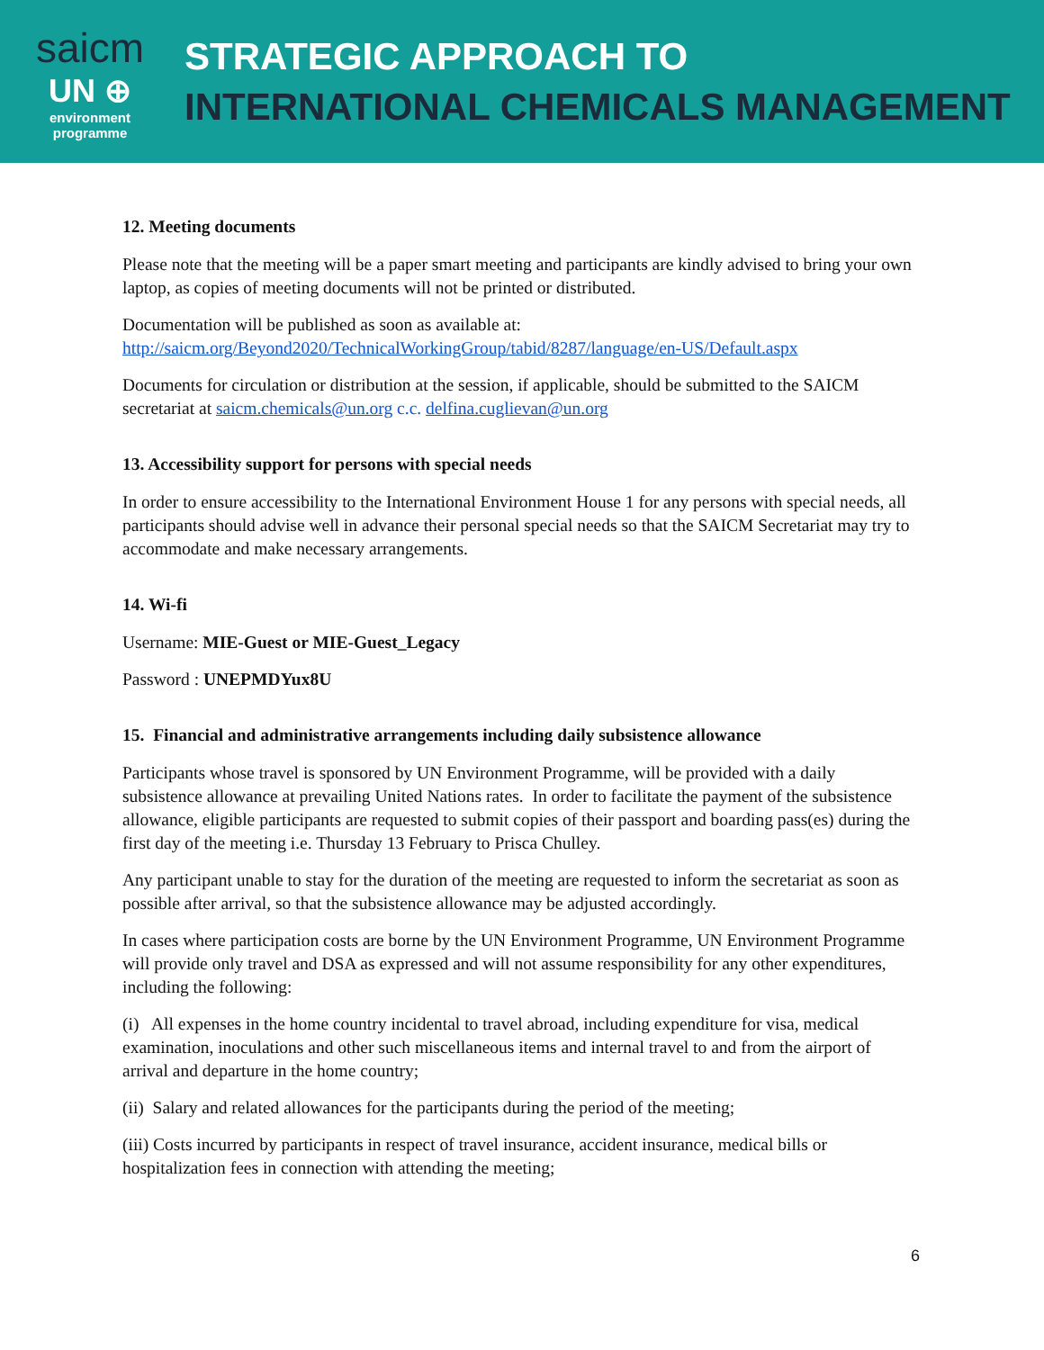saicm
UN ⊕
environment
programme
STRATEGIC APPROACH TO
INTERNATIONAL CHEMICALS MANAGEMENT
12. Meeting documents
Please note that the meeting will be a paper smart meeting and participants are kindly advised to bring your own laptop, as copies of meeting documents will not be printed or distributed.
Documentation will be published as soon as available at: http://saicm.org/Beyond2020/TechnicalWorkingGroup/tabid/8287/language/en-US/Default.aspx
Documents for circulation or distribution at the session, if applicable, should be submitted to the SAICM secretariat at saicm.chemicals@un.org c.c. delfina.cuglievan@un.org
13. Accessibility support for persons with special needs
In order to ensure accessibility to the International Environment House 1 for any persons with special needs, all participants should advise well in advance their personal special needs so that the SAICM Secretariat may try to accommodate and make necessary arrangements.
14. Wi-fi
Username: MIE-Guest or MIE-Guest_Legacy
Password : UNEPMDYux8U
15. Financial and administrative arrangements including daily subsistence allowance
Participants whose travel is sponsored by UN Environment Programme, will be provided with a daily subsistence allowance at prevailing United Nations rates. In order to facilitate the payment of the subsistence allowance, eligible participants are requested to submit copies of their passport and boarding pass(es) during the first day of the meeting i.e. Thursday 13 February to Prisca Chulley.
Any participant unable to stay for the duration of the meeting are requested to inform the secretariat as soon as possible after arrival, so that the subsistence allowance may be adjusted accordingly.
In cases where participation costs are borne by the UN Environment Programme, UN Environment Programme will provide only travel and DSA as expressed and will not assume responsibility for any other expenditures, including the following:
(i) All expenses in the home country incidental to travel abroad, including expenditure for visa, medical examination, inoculations and other such miscellaneous items and internal travel to and from the airport of arrival and departure in the home country;
(ii) Salary and related allowances for the participants during the period of the meeting;
(iii) Costs incurred by participants in respect of travel insurance, accident insurance, medical bills or hospitalization fees in connection with attending the meeting;
6